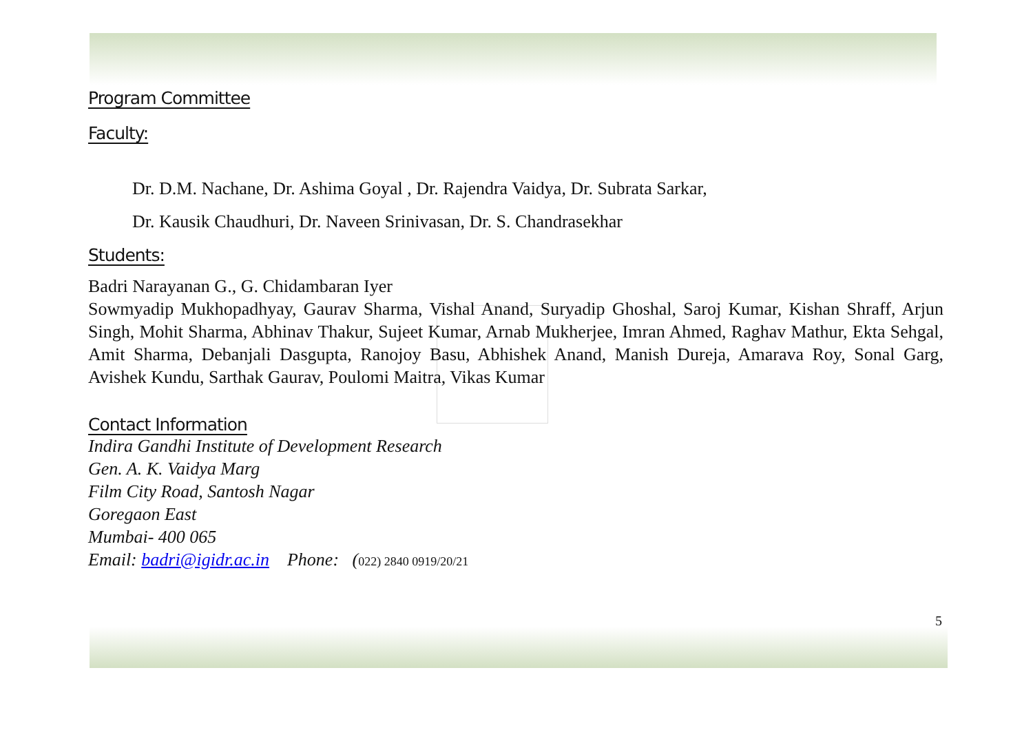Program Committee
Faculty:
Dr. D.M. Nachane, Dr. Ashima Goyal , Dr. Rajendra Vaidya, Dr. Subrata Sarkar,
Dr. Kausik Chaudhuri, Dr. Naveen Srinivasan, Dr. S. Chandrasekhar
Students:
Badri Narayanan G., G. Chidambaran Iyer
Sowmyadip Mukhopadhyay, Gaurav Sharma, Vishal Anand, Suryadip Ghoshal, Saroj Kumar, Kishan Shraff, Arjun Singh, Mohit Sharma, Abhinav Thakur, Sujeet Kumar, Arnab Mukherjee, Imran Ahmed, Raghav Mathur, Ekta Sehgal, Amit Sharma, Debanjali Dasgupta, Ranojoy Basu, Abhishek Anand, Manish Dureja, Amarava Roy, Sonal Garg, Avishek Kundu, Sarthak Gaurav, Poulomi Maitra, Vikas Kumar
Contact Information
Indira Gandhi Institute of Development Research
Gen. A. K. Vaidya Marg
Film City Road, Santosh Nagar
Goregaon East
Mumbai- 400 065
Email: badri@igidr.ac.in Phone: (022) 2840 0919/20/21
5